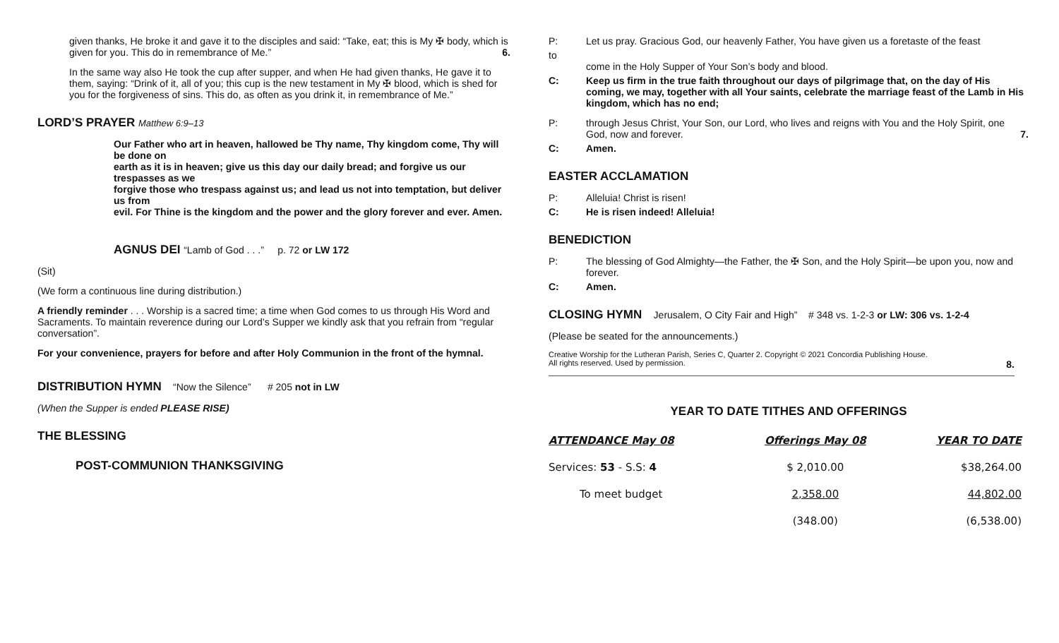given thanks, He broke it and gave it to the disciples and said: “Take, eat; this is My ✠ body, which is given for you. This do in remembrance of Me.” 6.
In the same way also He took the cup after supper, and when He had given thanks, He gave it to them, saying: “Drink of it, all of you; this cup is the new testament in My ✠ blood, which is shed for you for the forgiveness of sins. This do, as often as you drink it, in remembrance of Me.”
LORD’S PRAYER Matthew 6:9–13
Our Father who art in heaven, hallowed be Thy name, Thy kingdom come, Thy will be done on
earth as it is in heaven; give us this day our daily bread; and forgive us our trespasses as we
forgive those who trespass against us; and lead us not into temptation, but deliver us from
evil. For Thine is the kingdom and the power and the glory forever and ever. Amen.
AGNUS DEI “Lamb of God . . .” p. 72 or LW 172
(Sit)
(We form a continuous line during distribution.)
A friendly reminder . . . Worship is a sacred time; a time when God comes to us through His Word and Sacraments. To maintain reverence during our Lord’s Supper we kindly ask that you refrain from “regular conversation”.
For your convenience, prayers for before and after Holy Communion in the front of the hymnal.
DISTRIBUTION HYMN “Now the Silence” # 205 not in LW
(When the Supper is ended PLEASE RISE)
THE BLESSING
POST-COMMUNION THANKSGIVING
P: Let us pray. Gracious God, our heavenly Father, You have given us a foretaste of the feast
to
come in the Holy Supper of Your Son’s body and blood.
C: Keep us firm in the true faith throughout our days of pilgrimage that, on the day of His coming, we may, together with all Your saints, celebrate the marriage feast of the Lamb in His kingdom, which has no end;
P: through Jesus Christ, Your Son, our Lord, who lives and reigns with You and the Holy Spirit, one God, now and forever. 7.
C: Amen.
EASTER ACCLAMATION
P: Alleluia! Christ is risen!
C: He is risen indeed! Alleluia!
BENEDICTION
P: The blessing of God Almighty—the Father, the ✠ Son, and the Holy Spirit—be upon you, now and forever.
C: Amen.
CLOSING HYMN Jerusalem, O City Fair and High” # 348 vs. 1-2-3 or LW: 306 vs. 1-2-4
(Please be seated for the announcements.)
Creative Worship for the Lutheran Parish, Series C, Quarter 2. Copyright © 2021 Concordia Publishing House.
All rights reserved. Used by permission. 8.
YEAR TO DATE TITHES AND OFFERINGS
| ATTENDANCE May 08 | Offerings May 08 | YEAR TO DATE |
| --- | --- | --- |
| Services: 53 - S.S: 4 | $ 2,010.00 | $38,264.00 |
| To meet budget | 2,358.00 | 44,802.00 |
| | (348.00) | (6,538.00) |